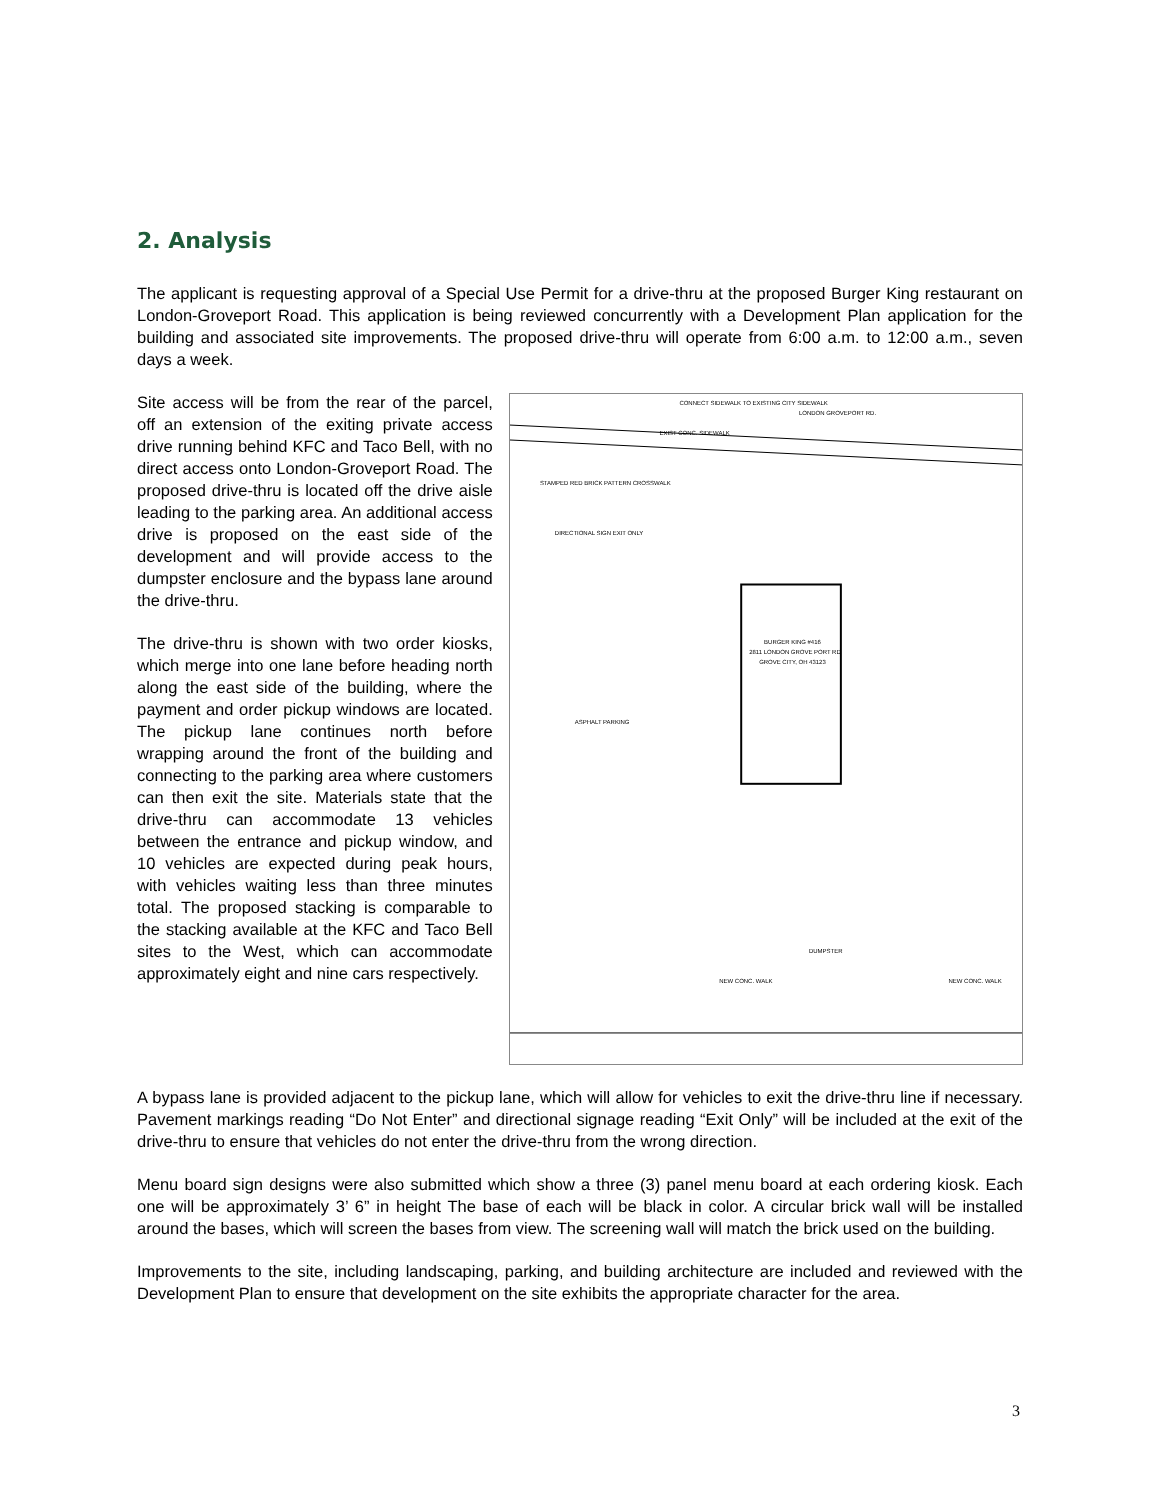2. Analysis
The applicant is requesting approval of a Special Use Permit for a drive-thru at the proposed Burger King restaurant on London-Groveport Road. This application is being reviewed concurrently with a Development Plan application for the building and associated site improvements. The proposed drive-thru will operate from 6:00 a.m. to 12:00 a.m., seven days a week.
Site access will be from the rear of the parcel, off an extension of the exiting private access drive running behind KFC and Taco Bell, with no direct access onto London-Groveport Road. The proposed drive-thru is located off the drive aisle leading to the parking area. An additional access drive is proposed on the east side of the development and will provide access to the dumpster enclosure and the bypass lane around the drive-thru.
The drive-thru is shown with two order kiosks, which merge into one lane before heading north along the east side of the building, where the payment and order pickup windows are located. The pickup lane continues north before wrapping around the front of the building and connecting to the parking area where customers can then exit the site. Materials state that the drive-thru can accommodate 13 vehicles between the entrance and pickup window, and 10 vehicles are expected during peak hours, with vehicles waiting less than three minutes total. The proposed stacking is comparable to the stacking available at the KFC and Taco Bell sites to the West, which can accommodate approximately eight and nine cars respectively.
LONDON GROVEPORT RD.
CONNECT SIDEWALK TO EXISTING CITY SIDEWALK
EXIST CONC. SIDEWALK
BURGER KING #416
2811 LONDON GROVE PORT RD
GROVE CITY, OH 43123
ASPHALT PARKING
STAMPED RED BRICK PATTERN CROSSWALK
DIRECTIONAL SIGN EXIT ONLY
NEW CONC. WALK
DUMPSTER
NEW CONC. WALK
A bypass lane is provided adjacent to the pickup lane, which will allow for vehicles to exit the drive-thru line if necessary. Pavement markings reading “Do Not Enter” and directional signage reading “Exit Only” will be included at the exit of the drive-thru to ensure that vehicles do not enter the drive-thru from the wrong direction.
Menu board sign designs were also submitted which show a three (3) panel menu board at each ordering kiosk. Each one will be approximately 3’ 6” in height The base of each will be black in color. A circular brick wall will be installed around the bases, which will screen the bases from view. The screening wall will match the brick used on the building.
Improvements to the site, including landscaping, parking, and building architecture are included and reviewed with the Development Plan to ensure that development on the site exhibits the appropriate character for the area.
3